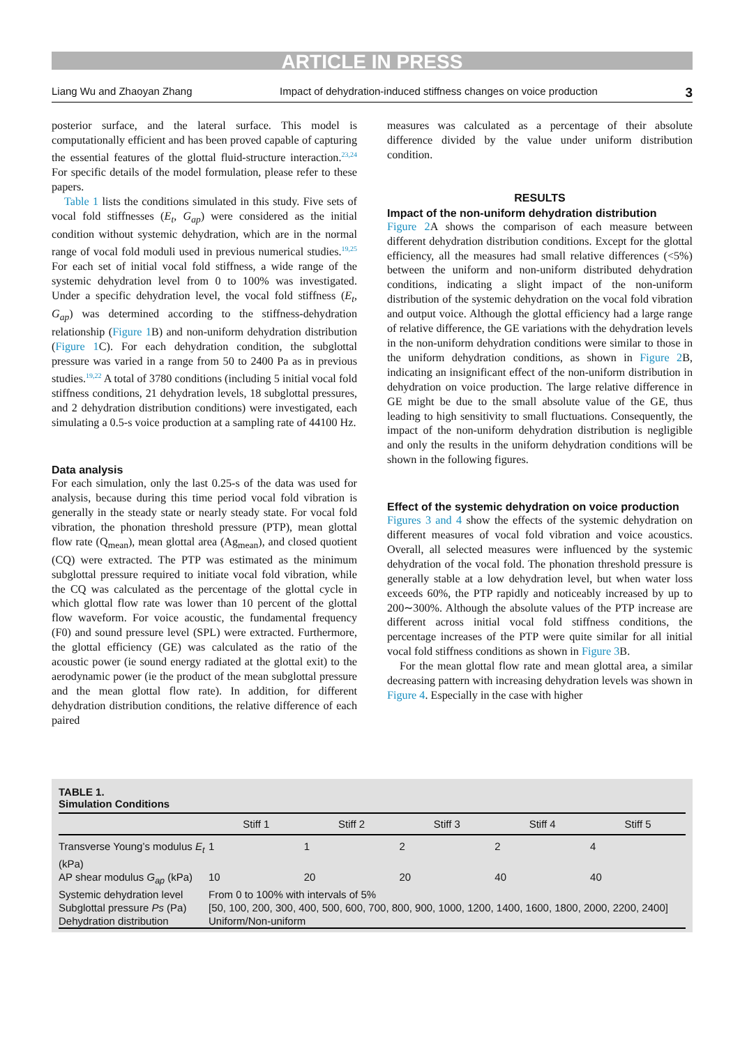ARTICLE IN PRESS
Liang Wu and Zhaoyan Zhang Impact of dehydration-induced stiffness changes on voice production 3
posterior surface, and the lateral surface. This model is computationally efficient and has been proved capable of capturing the essential features of the glottal fluid-structure interaction.<sup>23,24</sup> For specific details of the model formulation, please refer to these papers.
Table 1 lists the conditions simulated in this study. Five sets of vocal fold stiffnesses (E<sub>t</sub>, G<sub>ap</sub>) were considered as the initial condition without systemic dehydration, which are in the normal range of vocal fold moduli used in previous numerical studies.<sup>19,25</sup> For each set of initial vocal fold stiffness, a wide range of the systemic dehydration level from 0 to 100% was investigated. Under a specific dehydration level, the vocal fold stiffness (E<sub>t</sub>, G<sub>ap</sub>) was determined according to the stiffness-dehydration relationship (Figure 1 B) and non-uniform dehydration distribution (Figure 1 C). For each dehydration condition, the subglottal pressure was varied in a range from 50 to 2400 Pa as in previous studies.<sup>19,22</sup> A total of 3780 conditions (including 5 initial vocal fold stiffness conditions, 21 dehydration levels, 18 subglottal pressures, and 2 dehydration distribution conditions) were investigated, each simulating a 0.5-s voice production at a sampling rate of 44100 Hz.
Data analysis
For each simulation, only the last 0.25-s of the data was used for analysis, because during this time period vocal fold vibration is generally in the steady state or nearly steady state. For vocal fold vibration, the phonation threshold pressure (PTP), mean glottal flow rate (Q<sub>mean</sub>), mean glottal area (Ag<sub>mean</sub>), and closed quotient (CQ) were extracted. The PTP was estimated as the minimum subglottal pressure required to initiate vocal fold vibration, while the CQ was calculated as the percentage of the glottal cycle in which glottal flow rate was lower than 10 percent of the glottal flow waveform. For voice acoustic, the fundamental frequency (F0) and sound pressure level (SPL) were extracted. Furthermore, the glottal efficiency (GE) was calculated as the ratio of the acoustic power (ie sound energy radiated at the glottal exit) to the aerodynamic power (ie the product of the mean subglottal pressure and the mean glottal flow rate). In addition, for different dehydration distribution conditions, the relative difference of each paired
measures was calculated as a percentage of their absolute difference divided by the value under uniform distribution condition.
RESULTS
Impact of the non-uniform dehydration distribution
Figure 2 A shows the comparison of each measure between different dehydration distribution conditions. Except for the glottal efficiency, all the measures had small relative differences (<5%) between the uniform and non-uniform distributed dehydration conditions, indicating a slight impact of the non-uniform distribution of the systemic dehydration on the vocal fold vibration and output voice. Although the glottal efficiency had a large range of relative difference, the GE variations with the dehydration levels in the non-uniform dehydration conditions were similar to those in the uniform dehydration conditions, as shown in Figure 2 B, indicating an insignificant effect of the non-uniform distribution in dehydration on voice production. The large relative difference in GE might be due to the small absolute value of the GE, thus leading to high sensitivity to small fluctuations. Consequently, the impact of the non-uniform dehydration distribution is negligible and only the results in the uniform dehydration conditions will be shown in the following figures.
Effect of the systemic dehydration on voice production
Figures 3 and 4 show the effects of the systemic dehydration on different measures of vocal fold vibration and voice acoustics. Overall, all selected measures were influenced by the systemic dehydration of the vocal fold. The phonation threshold pressure is generally stable at a low dehydration level, but when water loss exceeds 60%, the PTP rapidly and noticeably increased by up to 200∼300%. Although the absolute values of the PTP increase are different across initial vocal fold stiffness conditions, the percentage increases of the PTP were quite similar for all initial vocal fold stiffness conditions as shown in Figure 3 B.
For the mean glottal flow rate and mean glottal area, a similar decreasing pattern with increasing dehydration levels was shown in Figure 4. Especially in the case with higher
TABLE 1.
Simulation Conditions
| | Stiff 1 | Stiff 2 | Stiff 3 | Stiff 4 | Stiff 5 |
| --- | --- | --- | --- | --- | --- |
| Transverse Young’s modulus E<sub>t</sub> (kPa) | 1 | 1 | 2 | 2 | 4 |
| AP shear modulus G<sub>ap</sub> (kPa) | 10 | 20 | 20 | 40 | 40 |
| Systemic dehydration level | From 0 to 100% with intervals of 5% | | | | |
| Subglottal pressure Ps (Pa) | [50, 100, 200, 300, 400, 500, 600, 700, 800, 900, 1000, 1200, 1400, 1600, 1800, 2000, 2200, 2400] | | | | |
| Dehydration distribution | Uniform/Non-uniform | | | | |